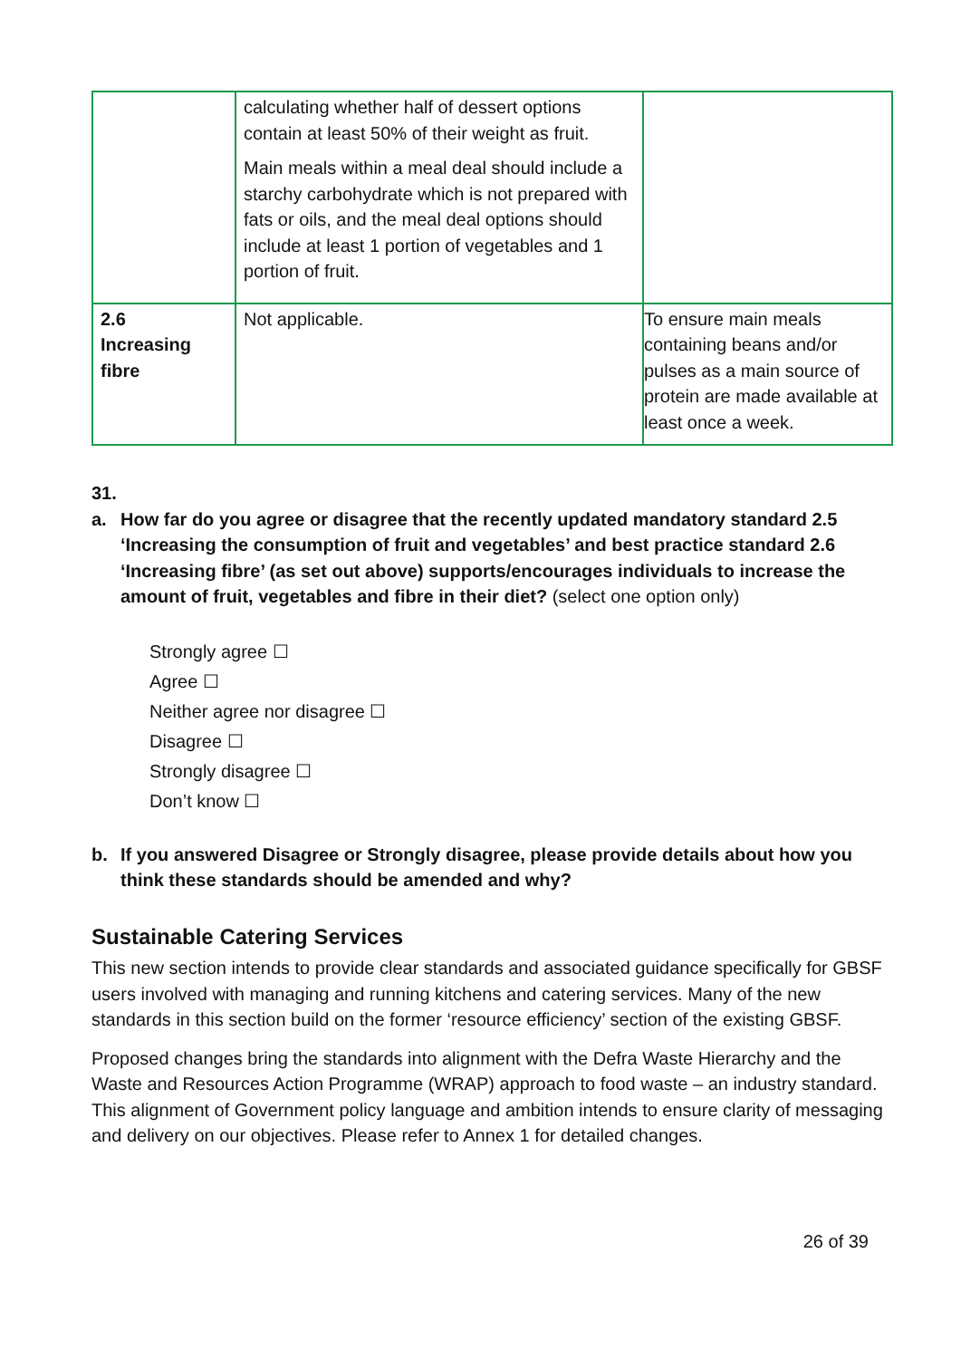| | calculating whether half of dessert options contain at least 50% of their weight as fruit. Main meals within a meal deal should include a starchy carbohydrate which is not prepared with fats or oils, and the meal deal options should include at least 1 portion of vegetables and 1 portion of fruit. | |
| 2.6 Increasing fibre | Not applicable. | To ensure main meals containing beans and/or pulses as a main source of protein are made available at least once a week. |
31.
a. How far do you agree or disagree that the recently updated mandatory standard 2.5 ‘Increasing the consumption of fruit and vegetables’ and best practice standard 2.6 ‘Increasing fibre’ (as set out above) supports/encourages individuals to increase the amount of fruit, vegetables and fibre in their diet? (select one option only)
Strongly agree ☐
Agree ☐
Neither agree nor disagree ☐
Disagree ☐
Strongly disagree ☐
Don’t know ☐
b. If you answered Disagree or Strongly disagree, please provide details about how you think these standards should be amended and why?
Sustainable Catering Services
This new section intends to provide clear standards and associated guidance specifically for GBSF users involved with managing and running kitchens and catering services. Many of the new standards in this section build on the former ‘resource efficiency’ section of the existing GBSF.
Proposed changes bring the standards into alignment with the Defra Waste Hierarchy and the Waste and Resources Action Programme (WRAP) approach to food waste – an industry standard. This alignment of Government policy language and ambition intends to ensure clarity of messaging and delivery on our objectives. Please refer to Annex 1 for detailed changes.
26 of 39